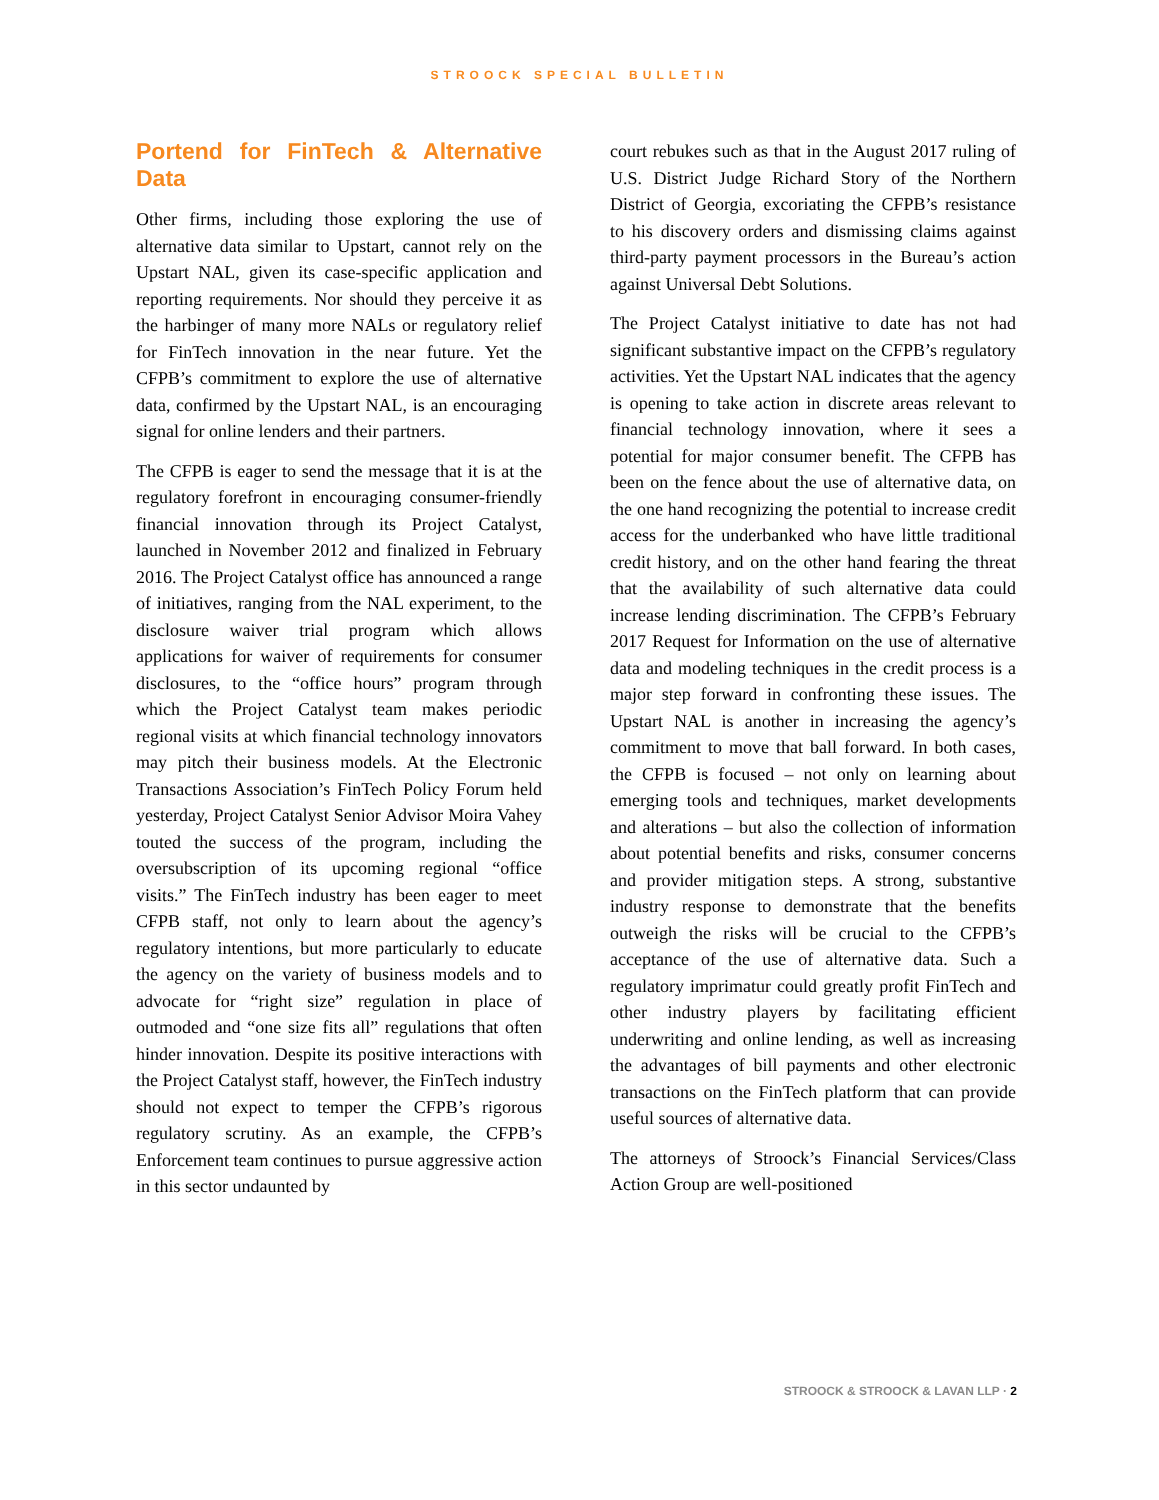STROOCK SPECIAL BULLETIN
Portend for FinTech & Alternative Data
Other firms, including those exploring the use of alternative data similar to Upstart, cannot rely on the Upstart NAL, given its case-specific application and reporting requirements. Nor should they perceive it as the harbinger of many more NALs or regulatory relief for FinTech innovation in the near future. Yet the CFPB’s commitment to explore the use of alternative data, confirmed by the Upstart NAL, is an encouraging signal for online lenders and their partners.
The CFPB is eager to send the message that it is at the regulatory forefront in encouraging consumer-friendly financial innovation through its Project Catalyst, launched in November 2012 and finalized in February 2016. The Project Catalyst office has announced a range of initiatives, ranging from the NAL experiment, to the disclosure waiver trial program which allows applications for waiver of requirements for consumer disclosures, to the “office hours” program through which the Project Catalyst team makes periodic regional visits at which financial technology innovators may pitch their business models. At the Electronic Transactions Association’s FinTech Policy Forum held yesterday, Project Catalyst Senior Advisor Moira Vahey touted the success of the program, including the oversubscription of its upcoming regional “office visits.” The FinTech industry has been eager to meet CFPB staff, not only to learn about the agency’s regulatory intentions, but more particularly to educate the agency on the variety of business models and to advocate for “right size” regulation in place of outmoded and “one size fits all” regulations that often hinder innovation. Despite its positive interactions with the Project Catalyst staff, however, the FinTech industry should not expect to temper the CFPB’s rigorous regulatory scrutiny. As an example, the CFPB’s Enforcement team continues to pursue aggressive action in this sector undaunted by
court rebukes such as that in the August 2017 ruling of U.S. District Judge Richard Story of the Northern District of Georgia, excoriating the CFPB’s resistance to his discovery orders and dismissing claims against third-party payment processors in the Bureau’s action against Universal Debt Solutions.
The Project Catalyst initiative to date has not had significant substantive impact on the CFPB’s regulatory activities. Yet the Upstart NAL indicates that the agency is opening to take action in discrete areas relevant to financial technology innovation, where it sees a potential for major consumer benefit. The CFPB has been on the fence about the use of alternative data, on the one hand recognizing the potential to increase credit access for the underbanked who have little traditional credit history, and on the other hand fearing the threat that the availability of such alternative data could increase lending discrimination. The CFPB’s February 2017 Request for Information on the use of alternative data and modeling techniques in the credit process is a major step forward in confronting these issues. The Upstart NAL is another in increasing the agency’s commitment to move that ball forward. In both cases, the CFPB is focused – not only on learning about emerging tools and techniques, market developments and alterations – but also the collection of information about potential benefits and risks, consumer concerns and provider mitigation steps. A strong, substantive industry response to demonstrate that the benefits outweigh the risks will be crucial to the CFPB’s acceptance of the use of alternative data. Such a regulatory imprimatur could greatly profit FinTech and other industry players by facilitating efficient underwriting and online lending, as well as increasing the advantages of bill payments and other electronic transactions on the FinTech platform that can provide useful sources of alternative data.
The attorneys of Stroock’s Financial Services/Class Action Group are well-positioned
STROOCK & STROOCK & LAVAN LLP · 2